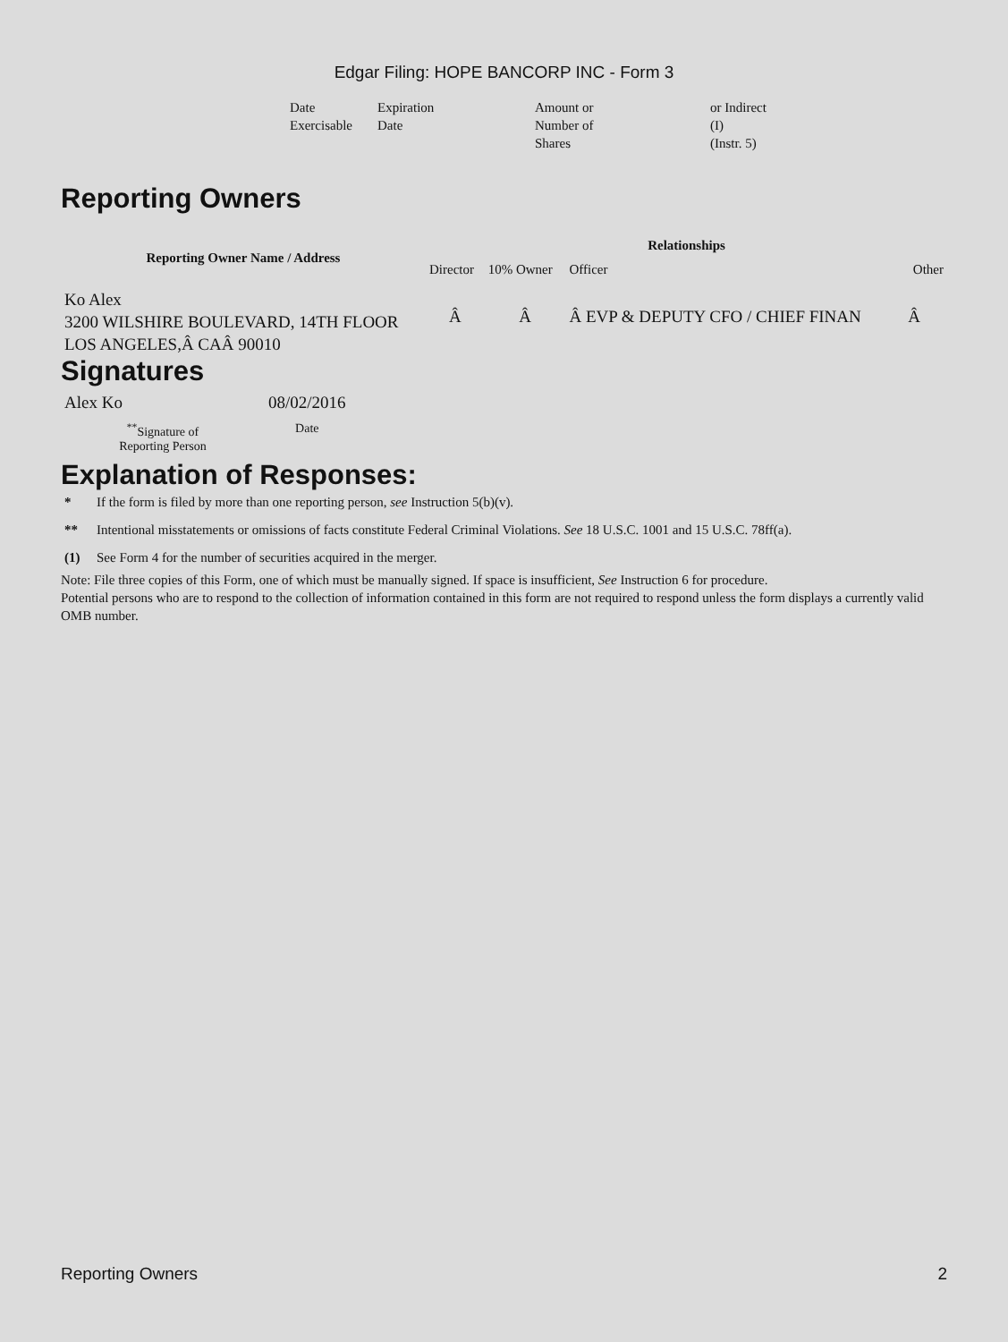Edgar Filing: HOPE BANCORP INC - Form 3
| Date Exercisable | Expiration Date | Amount or Number of Shares | or Indirect (I) (Instr. 5) |
Reporting Owners
| Reporting Owner Name / Address | Relationships | | | |
| --- | --- | --- | --- | --- |
| | Director | 10% Owner | Officer | Other |
| Ko Alex 3200 WILSHIRE BOULEVARD, 14TH FLOOR LOS ANGELES,Â CAÂ 90010 | Â | Â | Â EVP & DEPUTY CFO / CHIEF FINAN | Â |
Signatures
| Alex Ko | 08/02/2016 |
| <sup>**</sup> Signature of Reporting Person | Date |
Explanation of Responses:
| * | If the form is filed by more than one reporting person, see Instruction 5(b)(v). |
| ** | Intentional misstatements or omissions of facts constitute Federal Criminal Violations. See 18 U.S.C. 1001 and 15 U.S.C. 78ff(a). |
| (1) | See Form 4 for the number of securities acquired in the merger. |
Note: File three copies of this Form, one of which must be manually signed. If space is insufficient, See Instruction 6 for procedure.
Potential persons who are to respond to the collection of information contained in this form are not required to respond unless the form displays a currently valid OMB number.
Reporting Owners 2